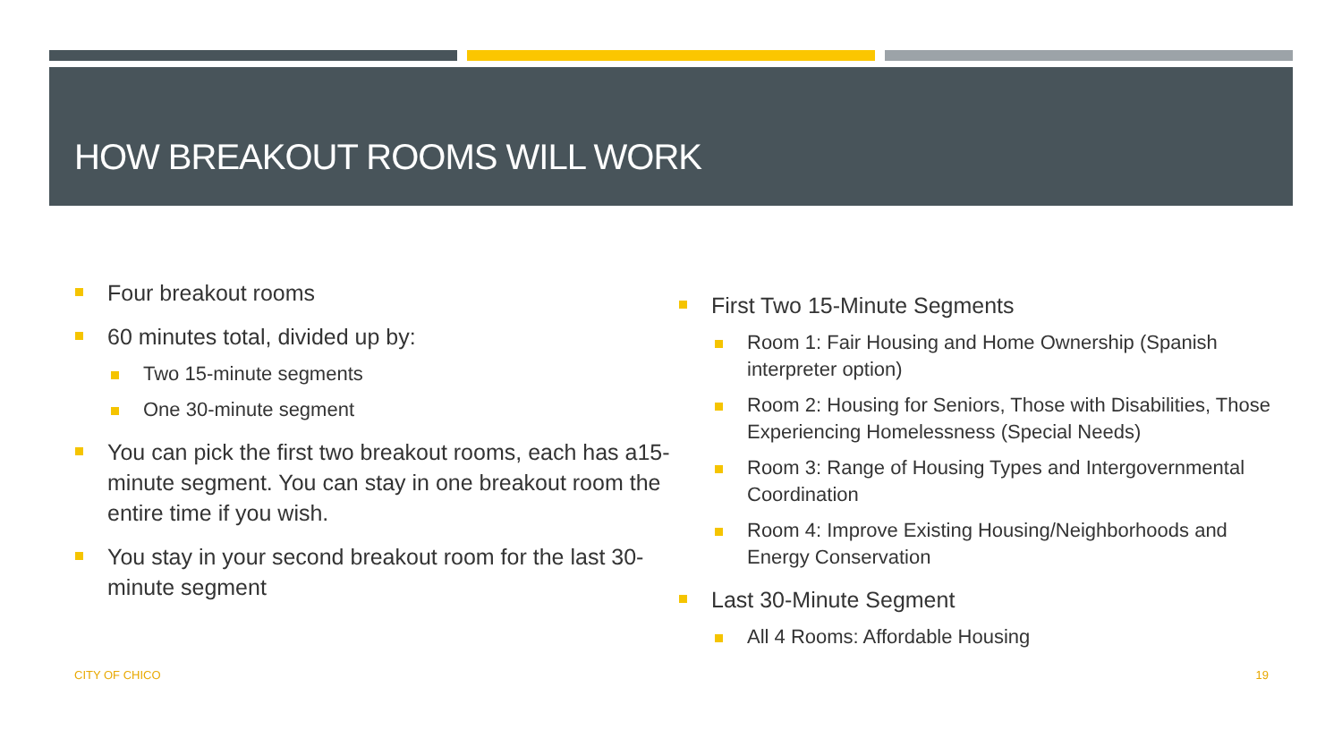HOW BREAKOUT ROOMS WILL WORK
Four breakout rooms
60 minutes total, divided up by:
Two 15-minute segments
One 30-minute segment
You can pick the first two breakout rooms, each has a15-minute segment. You can stay in one breakout room the entire time if you wish.
You stay in your second breakout room for the last 30-minute segment
First Two 15-Minute Segments
Room 1: Fair Housing and Home Ownership (Spanish interpreter option)
Room 2: Housing for Seniors, Those with Disabilities, Those Experiencing Homelessness (Special Needs)
Room 3: Range of Housing Types and Intergovernmental Coordination
Room 4: Improve Existing Housing/Neighborhoods and Energy Conservation
Last 30-Minute Segment
All 4 Rooms: Affordable Housing
CITY OF CHICO 19